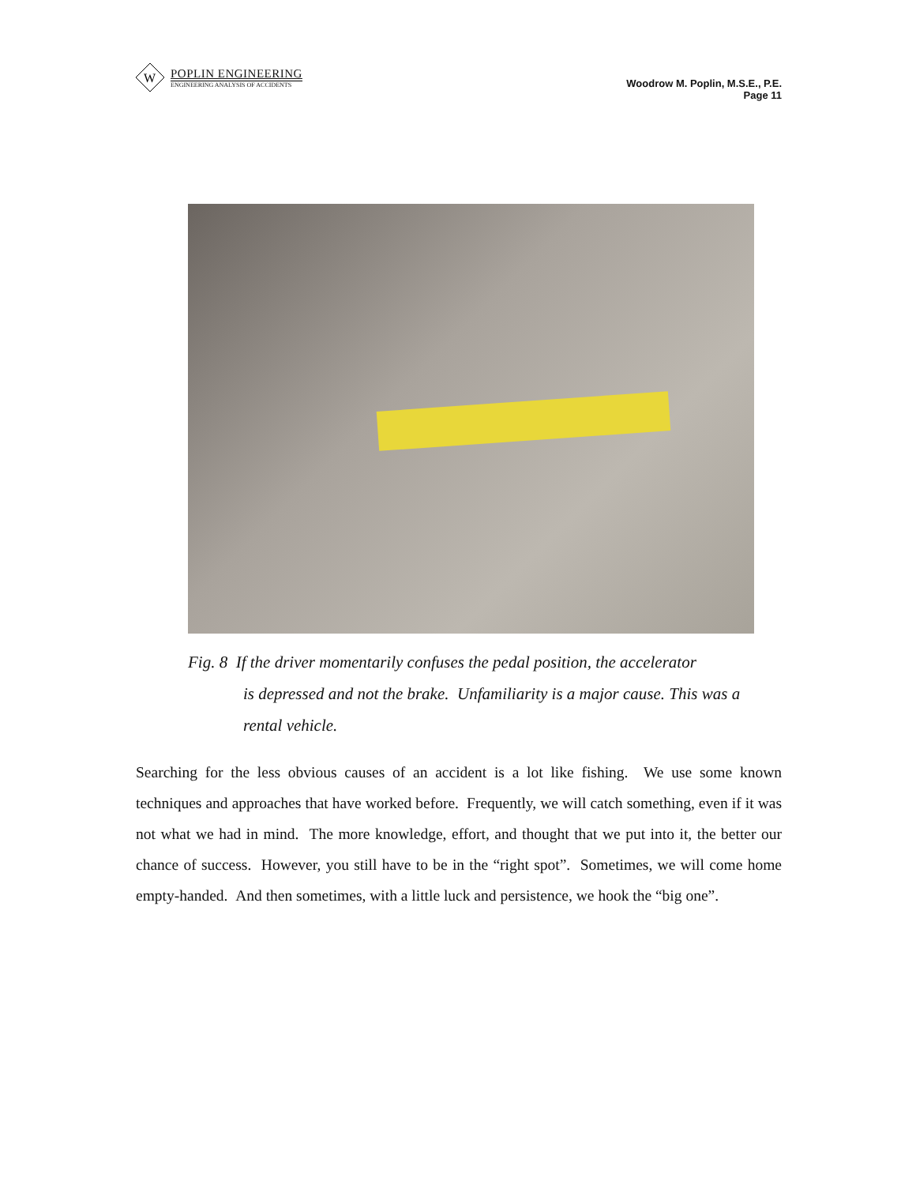W
POPLIN ENGINEERING
ENGINEERING ANALYSIS OF ACCIDENTS
Woodrow M. Poplin, M.S.E., P.E.
Page 11
Fig. 8 If the driver momentarily confuses the pedal position, the accelerator
is depressed and not the brake. Unfamiliarity is a major cause. This was a rental vehicle.
Searching for the less obvious causes of an accident is a lot like fishing. We use some known techniques and approaches that have worked before. Frequently, we will catch something, even if it was not what we had in mind. The more knowledge, effort, and thought that we put into it, the better our chance of success. However, you still have to be in the “right spot”. Sometimes, we will come home empty-handed. And then sometimes, with a little luck and persistence, we hook the “big one”.